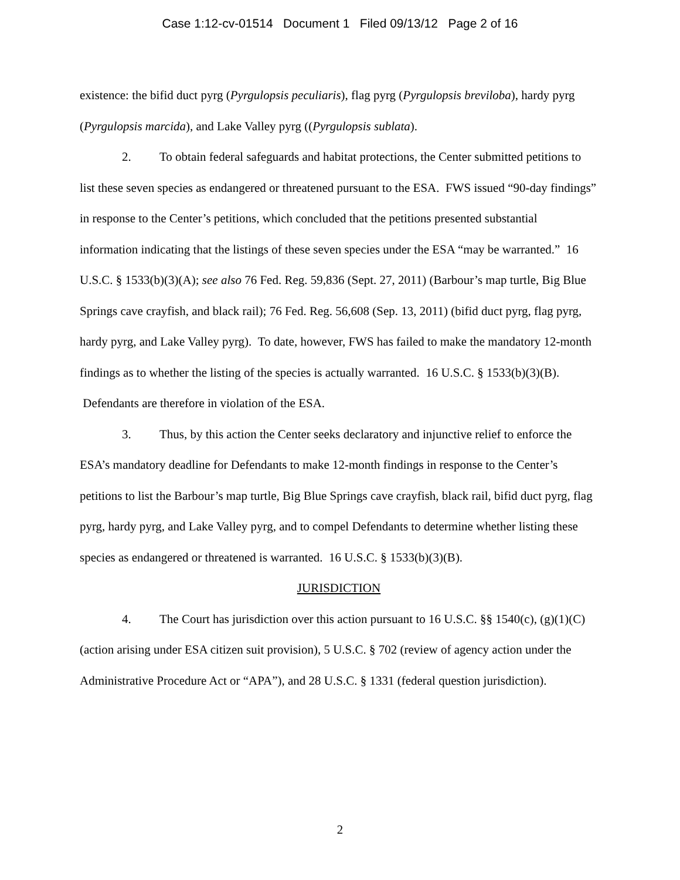Case 1:12-cv-01514 Document 1 Filed 09/13/12 Page 2 of 16
existence: the bifid duct pyrg (Pyrgulopsis peculiaris), flag pyrg (Pyrgulopsis breviloba), hardy pyrg (Pyrgulopsis marcida), and Lake Valley pyrg ((Pyrgulopsis sublata).
2. To obtain federal safeguards and habitat protections, the Center submitted petitions to list these seven species as endangered or threatened pursuant to the ESA. FWS issued “90-day findings” in response to the Center’s petitions, which concluded that the petitions presented substantial information indicating that the listings of these seven species under the ESA “may be warranted.” 16 U.S.C. § 1533(b)(3)(A); see also 76 Fed. Reg. 59,836 (Sept. 27, 2011) (Barbour’s map turtle, Big Blue Springs cave crayfish, and black rail); 76 Fed. Reg. 56,608 (Sep. 13, 2011) (bifid duct pyrg, flag pyrg, hardy pyrg, and Lake Valley pyrg). To date, however, FWS has failed to make the mandatory 12-month findings as to whether the listing of the species is actually warranted. 16 U.S.C. § 1533(b)(3)(B). Defendants are therefore in violation of the ESA.
3. Thus, by this action the Center seeks declaratory and injunctive relief to enforce the ESA’s mandatory deadline for Defendants to make 12-month findings in response to the Center’s petitions to list the Barbour’s map turtle, Big Blue Springs cave crayfish, black rail, bifid duct pyrg, flag pyrg, hardy pyrg, and Lake Valley pyrg, and to compel Defendants to determine whether listing these species as endangered or threatened is warranted. 16 U.S.C. § 1533(b)(3)(B).
JURISDICTION
4. The Court has jurisdiction over this action pursuant to 16 U.S.C. §§ 1540(c), (g)(1)(C) (action arising under ESA citizen suit provision), 5 U.S.C. § 702 (review of agency action under the Administrative Procedure Act or “APA”), and 28 U.S.C. § 1331 (federal question jurisdiction).
2